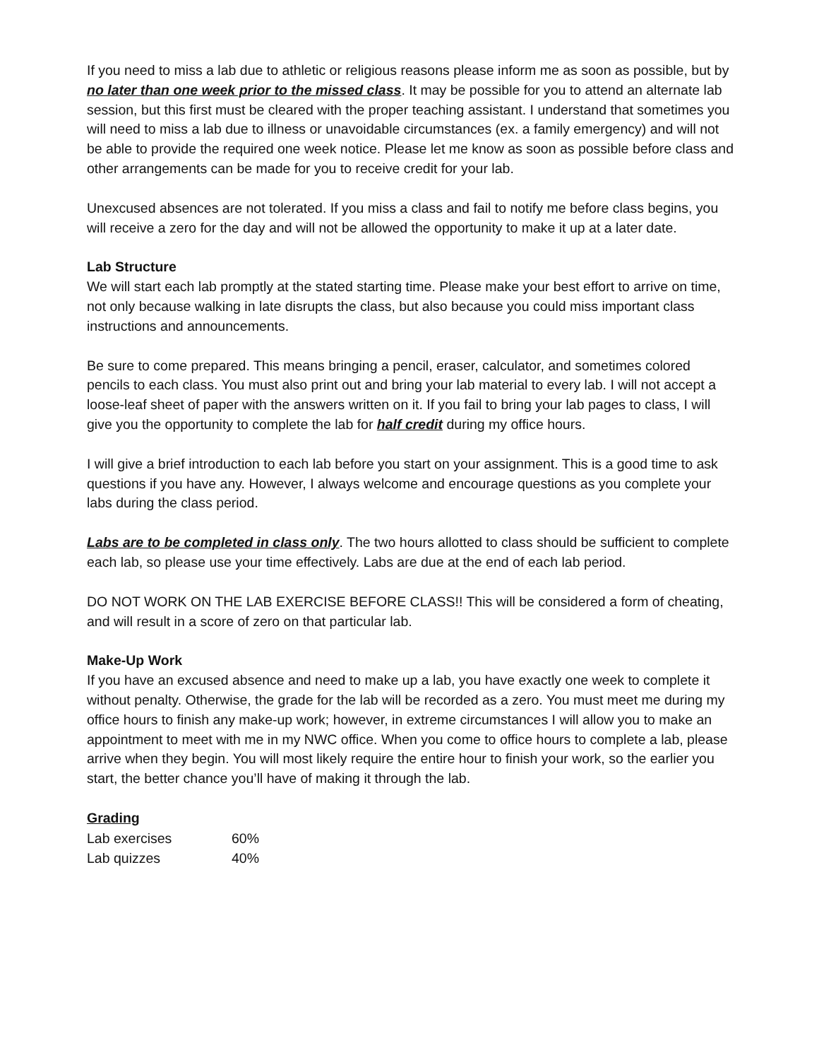If you need to miss a lab due to athletic or religious reasons please inform me as soon as possible, but by no later than one week prior to the missed class. It may be possible for you to attend an alternate lab session, but this first must be cleared with the proper teaching assistant. I understand that sometimes you will need to miss a lab due to illness or unavoidable circumstances (ex. a family emergency) and will not be able to provide the required one week notice. Please let me know as soon as possible before class and other arrangements can be made for you to receive credit for your lab.
Unexcused absences are not tolerated. If you miss a class and fail to notify me before class begins, you will receive a zero for the day and will not be allowed the opportunity to make it up at a later date.
Lab Structure
We will start each lab promptly at the stated starting time. Please make your best effort to arrive on time, not only because walking in late disrupts the class, but also because you could miss important class instructions and announcements.
Be sure to come prepared. This means bringing a pencil, eraser, calculator, and sometimes colored pencils to each class. You must also print out and bring your lab material to every lab. I will not accept a loose-leaf sheet of paper with the answers written on it. If you fail to bring your lab pages to class, I will give you the opportunity to complete the lab for half credit during my office hours.
I will give a brief introduction to each lab before you start on your assignment. This is a good time to ask questions if you have any. However, I always welcome and encourage questions as you complete your labs during the class period.
Labs are to be completed in class only. The two hours allotted to class should be sufficient to complete each lab, so please use your time effectively. Labs are due at the end of each lab period.
DO NOT WORK ON THE LAB EXERCISE BEFORE CLASS!! This will be considered a form of cheating, and will result in a score of zero on that particular lab.
Make-Up Work
If you have an excused absence and need to make up a lab, you have exactly one week to complete it without penalty. Otherwise, the grade for the lab will be recorded as a zero. You must meet me during my office hours to finish any make-up work; however, in extreme circumstances I will allow you to make an appointment to meet with me in my NWC office. When you come to office hours to complete a lab, please arrive when they begin. You will most likely require the entire hour to finish your work, so the earlier you start, the better chance you’ll have of making it through the lab.
Grading
| Lab exercises | 60% |
| Lab quizzes | 40% |